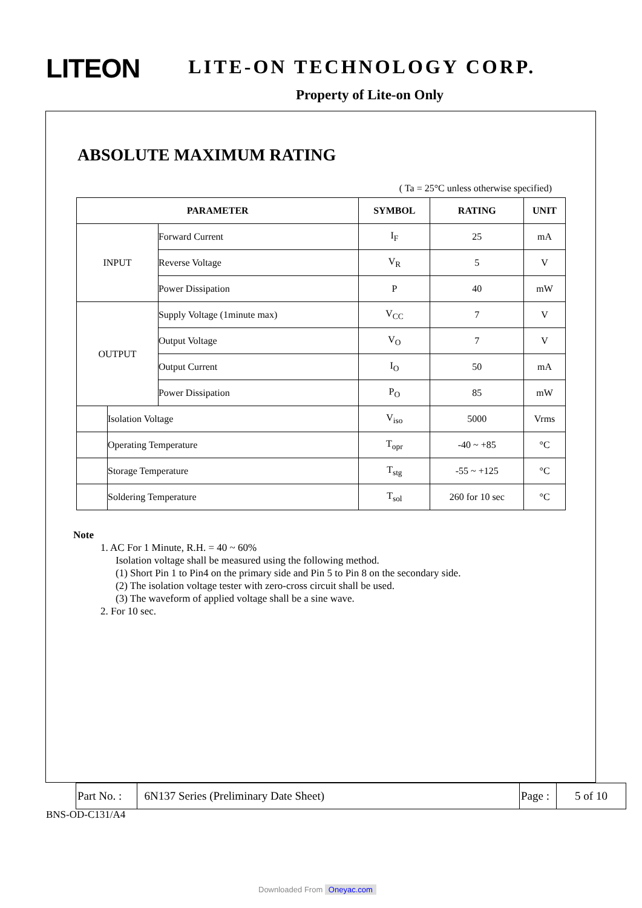LITEON LITE-ON TECHNOLOGY CORP.
Property of Lite-on Only
ABSOLUTE MAXIMUM RATING
( Ta = 25°C unless otherwise specified)
| PARAMETER | | | SYMBOL | RATING | UNIT |
| --- | --- | --- | --- | --- | --- |
| INPUT | | Forward Current | I<sub>F</sub> | 25 | mA |
| | | Reverse Voltage | V<sub>R</sub> | 5 | V |
| | | Power Dissipation | P | 40 | mW |
| OUTPUT | | Supply Voltage (1minute max) | V<sub>CC</sub> | 7 | V |
| | | Output Voltage | V<sub>O</sub> | 7 | V |
| | | Output Current | I<sub>O</sub> | 50 | mA |
| | | Power Dissipation | P<sub>O</sub> | 85 | mW |
| | Isolation Voltage | | V<sub>iso</sub> | 5000 | Vrms |
| | Operating Temperature | | T<sub>opr</sub> | -40 ~ +85 | °C |
| | Storage Temperature | | T<sub>stg</sub> | -55 ~ +125 | °C |
| | Soldering Temperature | | T<sub>sol</sub> | 260 for 10 sec | °C |
Note
1. AC For 1 Minute, R.H. = 40 ~ 60%
Isolation voltage shall be measured using the following method.
(1) Short Pin 1 to Pin4 on the primary side and Pin 5 to Pin 8 on the secondary side.
(2) The isolation voltage tester with zero-cross circuit shall be used.
(3) The waveform of applied voltage shall be a sine wave.
2. For 10 sec.
| Part No. : | 6N137 Series (Preliminary Date Sheet) | Page : | 5 of 10 |
BNS-OD-C131/A4
Downloaded From Oneyac.com